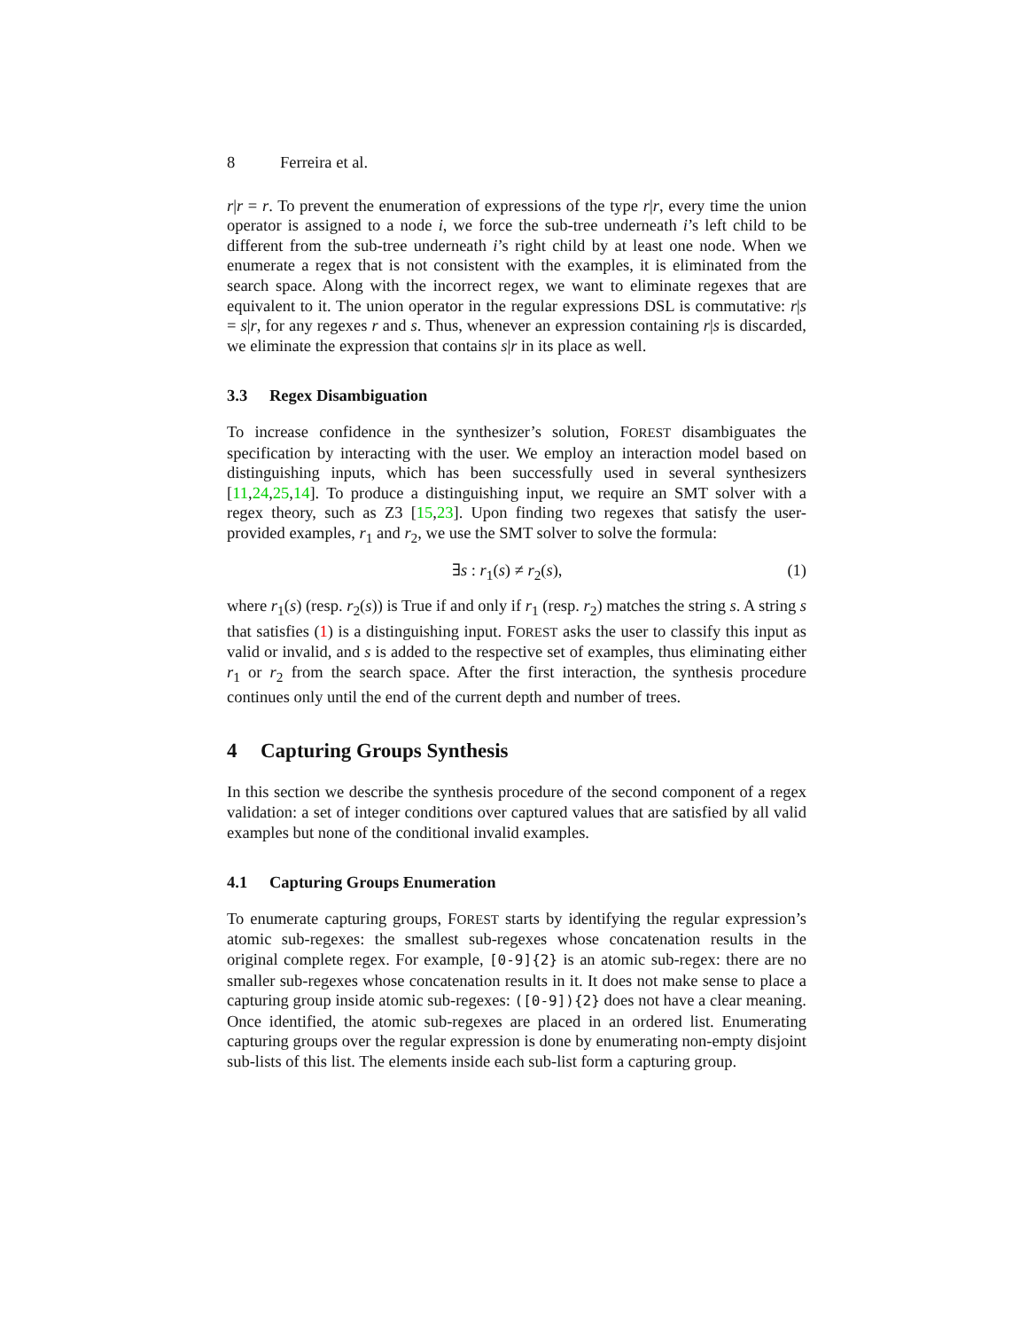8 Ferreira et al.
r|r = r. To prevent the enumeration of expressions of the type r|r, every time the union operator is assigned to a node i, we force the sub-tree underneath i’s left child to be different from the sub-tree underneath i’s right child by at least one node. When we enumerate a regex that is not consistent with the examples, it is eliminated from the search space. Along with the incorrect regex, we want to eliminate regexes that are equivalent to it. The union operator in the regular expressions DSL is commutative: r|s = s|r, for any regexes r and s. Thus, whenever an expression containing r|s is discarded, we eliminate the expression that contains s|r in its place as well.
3.3 Regex Disambiguation
To increase confidence in the synthesizer’s solution, FOREST disambiguates the specification by interacting with the user. We employ an interaction model based on distinguishing inputs, which has been successfully used in several synthesizers [11,24,25,14]. To produce a distinguishing input, we require an SMT solver with a regex theory, such as Z3 [15,23]. Upon finding two regexes that satisfy the user-provided examples, r<sub>1</sub> and r<sub>2</sub>, we use the SMT solver to solve the formula:
∃s : r<sub>1</sub>(s) ≠ r<sub>2</sub>(s), (1)
where r<sub>1</sub>(s) (resp. r<sub>2</sub>(s)) is True if and only if r<sub>1</sub> (resp. r<sub>2</sub>) matches the string s. A string s that satisfies (1) is a distinguishing input. FOREST asks the user to classify this input as valid or invalid, and s is added to the respective set of examples, thus eliminating either r<sub>1</sub> or r<sub>2</sub> from the search space. After the first interaction, the synthesis procedure continues only until the end of the current depth and number of trees.
4 Capturing Groups Synthesis
In this section we describe the synthesis procedure of the second component of a regex validation: a set of integer conditions over captured values that are satisfied by all valid examples but none of the conditional invalid examples.
4.1 Capturing Groups Enumeration
To enumerate capturing groups, FOREST starts by identifying the regular expression’s atomic sub-regexes: the smallest sub-regexes whose concatenation results in the original complete regex. For example, [0-9]{2} is an atomic sub-regex: there are no smaller sub-regexes whose concatenation results in it. It does not make sense to place a capturing group inside atomic sub-regexes: ([0-9]){2} does not have a clear meaning. Once identified, the atomic sub-regexes are placed in an ordered list. Enumerating capturing groups over the regular expression is done by enumerating non-empty disjoint sub-lists of this list. The elements inside each sub-list form a capturing group.